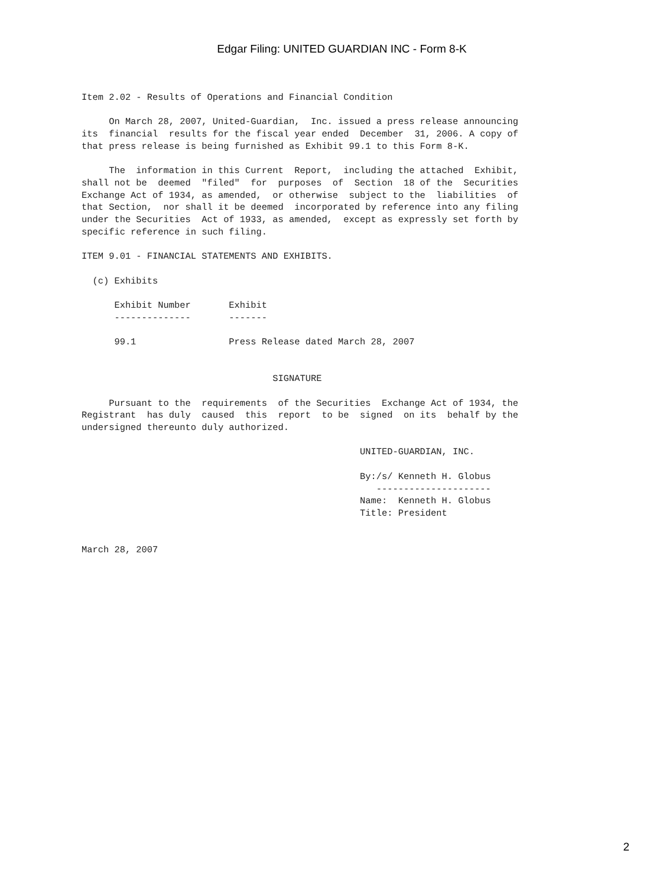Edgar Filing: UNITED GUARDIAN INC - Form 8-K
Item 2.02 - Results of Operations and Financial Condition

     On March 28, 2007, United-Guardian,  Inc. issued a press release announcing
its  financial  results for the fiscal year ended  December  31, 2006. A copy of
that press release is being furnished as Exhibit 99.1 to this Form 8-K.

     The  information in this Current  Report,  including the attached  Exhibit,
shall not be  deemed  "filed"  for  purposes  of  Section  18 of the  Securities
Exchange Act of 1934, as amended,  or otherwise  subject to the  liabilities  of
that Section,  nor shall it be deemed  incorporated by reference into any filing
under the Securities  Act of 1933, as amended,  except as expressly set forth by
specific reference in such filing.

ITEM 9.01 - FINANCIAL STATEMENTS AND EXHIBITS.

  (c) Exhibits

      Exhibit Number       Exhibit
      --------------       -------

      99.1                 Press Release dated March 28, 2007


                                   SIGNATURE

     Pursuant to the  requirements  of the Securities  Exchange Act of 1934, the
Registrant  has duly  caused  this  report  to be  signed  on its  behalf by the
undersigned thereunto duly authorized.

                                                   UNITED-GUARDIAN, INC.

                                                   By:/s/ Kenneth H. Globus
                                                      ---------------------
                                                   Name:  Kenneth H. Globus
                                                   Title: President


March 28, 2007
2